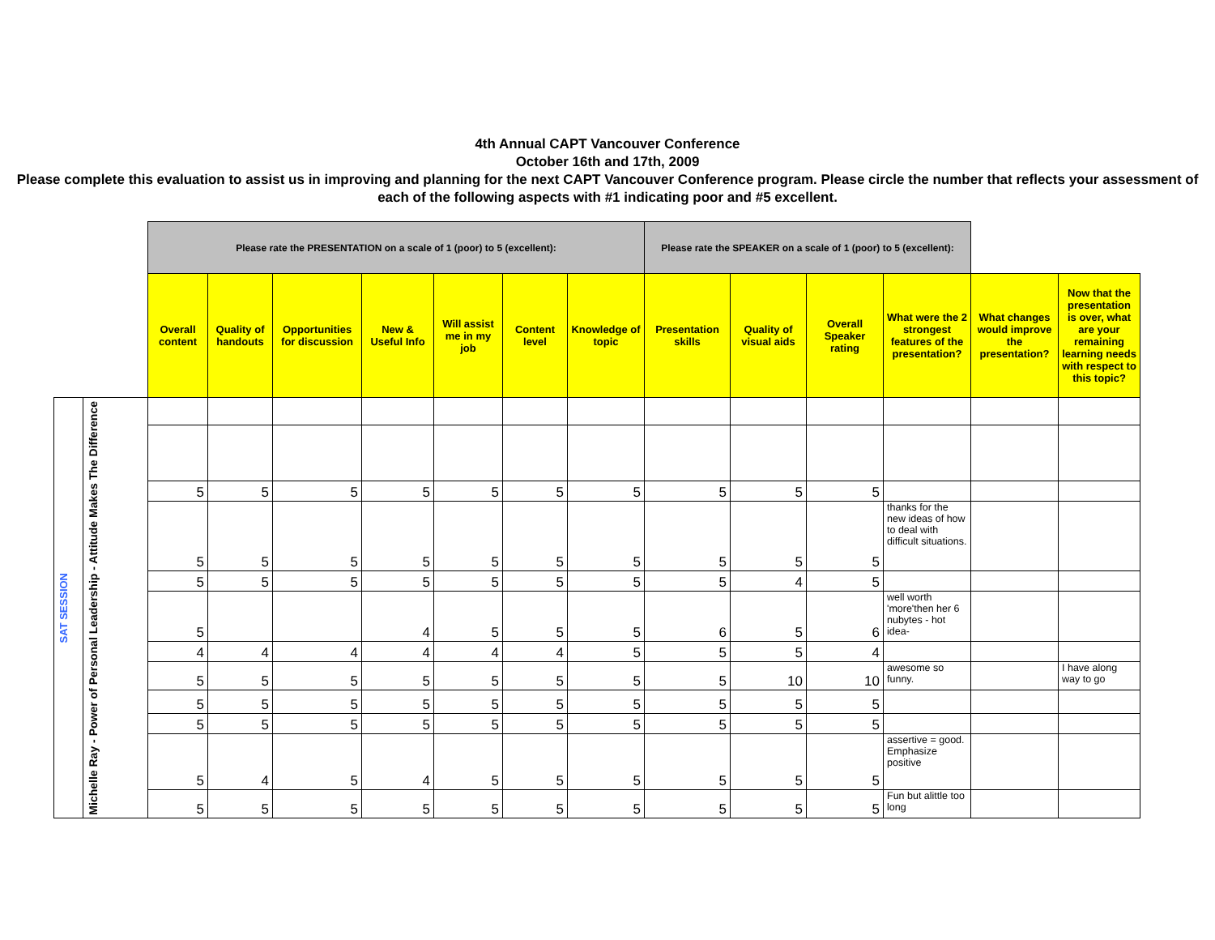4th Annual CAPT Vancouver Conference
October 16th and 17th, 2009
Please complete this evaluation to assist us in improving and planning for the next CAPT Vancouver Conference program. Please circle the number that reflects your assessment of each of the following aspects with #1 indicating poor and #5 excellent.
| | | Please rate the PRESENTATION on a scale of 1 (poor) to 5 (excellent): | | | | | | | Please rate the SPEAKER on a scale of 1 (poor) to 5 (excellent): | | | | | |
| | | Overall content | Quality of handouts | Opportunities for discussion | New & Useful Info | Will assist me in my job | Content level | Knowledge of topic | Presentation skills | Quality of visual aids | Overall Speaker rating | What were the 2 strongest features of the presentation? | What changes would improve the presentation? | Now that the presentation is over, what are your remaining learning needs with respect to this topic? |
| SAT SESSION | Michelle Ray - Power of Personal Leadership - Attitude Makes The Difference | | | | | | | | | | | | | |
| | | 5 | 5 | 5 | 5 | 5 | 5 | 5 | 5 | 5 | 5 | | | |
| | | 5 | 5 | 5 | 5 | 5 | 5 | 5 | 5 | 5 | 5 | thanks for the new ideas of how to deal with difficult situations. | | |
| | | 5 | 5 | 5 | 5 | 5 | 5 | 5 | 5 | 4 | 5 | | | |
| | | 5 | | | 4 | 5 | 5 | 5 | 6 | 5 | 6 | well worth 'more'then her 6 nubytes - hot idea- | | |
| | | 4 | 4 | 4 | 4 | 4 | 4 | 5 | 5 | 5 | 4 | | | |
| | | 5 | 5 | 5 | 5 | 5 | 5 | 5 | 5 | 10 | 10 | awesome so funny. | | I have along way to go |
| | | 5 | 5 | 5 | 5 | 5 | 5 | 5 | 5 | 5 | 5 | | | |
| | | 5 | 5 | 5 | 5 | 5 | 5 | 5 | 5 | 5 | 5 | | | |
| | | 5 | 4 | 5 | 4 | 5 | 5 | 5 | 5 | 5 | 5 | assertive = good. Emphasize positive | | |
| | | 5 | 5 | 5 | 5 | 5 | 5 | 5 | 5 | 5 | 5 | Fun but alittle too long | | |